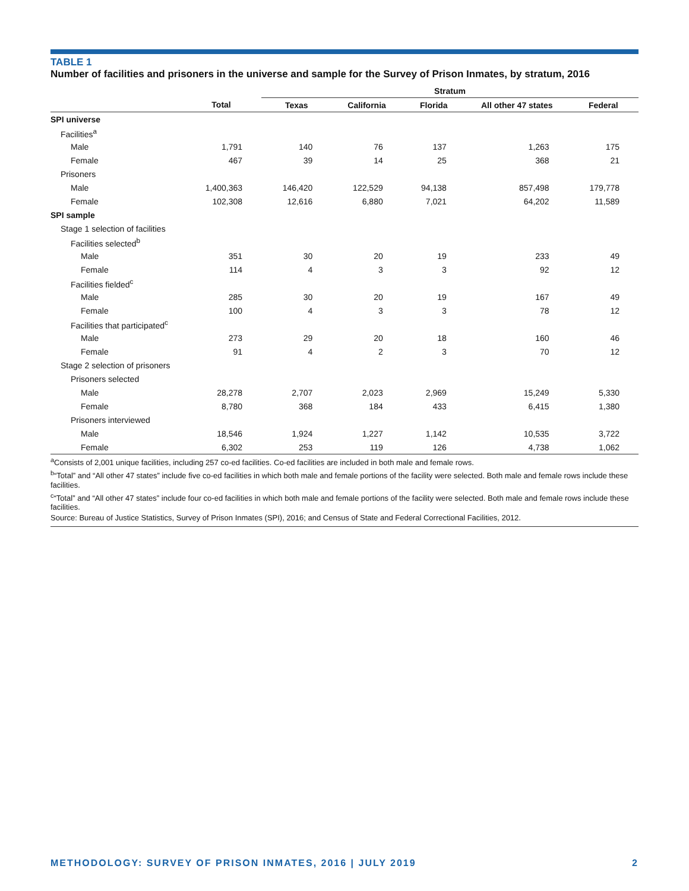TABLE 1
Number of facilities and prisoners in the universe and sample for the Survey of Prison Inmates, by stratum, 2016
| | | Stratum | | | | |
| --- | --- | --- | --- | --- | --- | --- |
| | Total | Texas | California | Florida | All other 47 states | Federal |
| SPI universe | | | | | | |
| Facilities<sup>a</sup> | | | | | | |
| Male | 1,791 | 140 | 76 | 137 | 1,263 | 175 |
| Female | 467 | 39 | 14 | 25 | 368 | 21 |
| Prisoners | | | | | | |
| Male | 1,400,363 | 146,420 | 122,529 | 94,138 | 857,498 | 179,778 |
| Female | 102,308 | 12,616 | 6,880 | 7,021 | 64,202 | 11,589 |
| SPI sample | | | | | | |
| Stage 1 selection of facilities | | | | | | |
| Facilities selected<sup>b</sup> | | | | | | |
| Male | 351 | 30 | 20 | 19 | 233 | 49 |
| Female | 114 | 4 | 3 | 3 | 92 | 12 |
| Facilities fielded<sup>c</sup> | | | | | | |
| Male | 285 | 30 | 20 | 19 | 167 | 49 |
| Female | 100 | 4 | 3 | 3 | 78 | 12 |
| Facilities that participated<sup>c</sup> | | | | | | |
| Male | 273 | 29 | 20 | 18 | 160 | 46 |
| Female | 91 | 4 | 2 | 3 | 70 | 12 |
| Stage 2 selection of prisoners | | | | | | |
| Prisoners selected | | | | | | |
| Male | 28,278 | 2,707 | 2,023 | 2,969 | 15,249 | 5,330 |
| Female | 8,780 | 368 | 184 | 433 | 6,415 | 1,380 |
| Prisoners interviewed | | | | | | |
| Male | 18,546 | 1,924 | 1,227 | 1,142 | 10,535 | 3,722 |
| Female | 6,302 | 253 | 119 | 126 | 4,738 | 1,062 |
<sup>a</sup> Consists of 2,001 unique facilities, including 257 co-ed facilities. Co-ed facilities are included in both male and female rows.
<sup>b</sup> “Total” and “All other 47 states” include five co-ed facilities in which both male and female portions of the facility were selected. Both male and female rows include these facilities.
<sup>c</sup> “Total” and “All other 47 states” include four co-ed facilities in which both male and female portions of the facility were selected. Both male and female rows include these facilities.
Source: Bureau of Justice Statistics, Survey of Prison Inmates (SPI), 2016; and Census of State and Federal Correctional Facilities, 2012.
METHODOLOGY: SURVEY OF PRISON INMATES, 2016 | JULY 2019 2